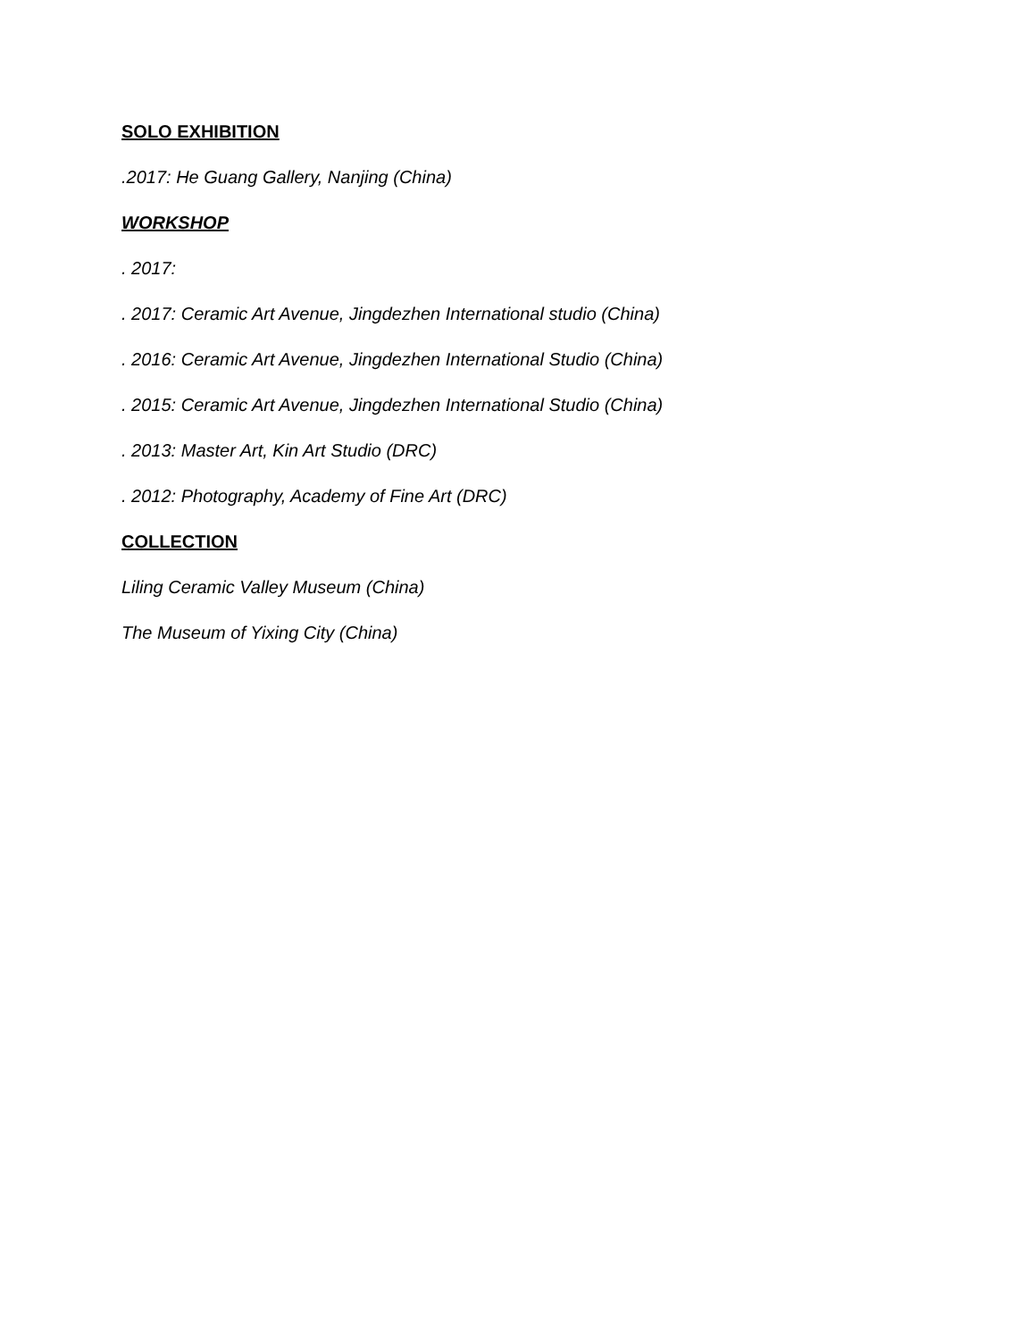SOLO EXHIBITION
.2017: He Guang Gallery, Nanjing (China)
WORKSHOP
. 2017:
. 2017: Ceramic Art Avenue, Jingdezhen International studio (China)
. 2016: Ceramic Art Avenue, Jingdezhen International Studio (China)
. 2015: Ceramic Art Avenue, Jingdezhen International Studio (China)
. 2013: Master Art, Kin Art Studio (DRC)
. 2012: Photography, Academy of Fine Art (DRC)
COLLECTION
Liling Ceramic Valley Museum (China)
The Museum of Yixing City (China)